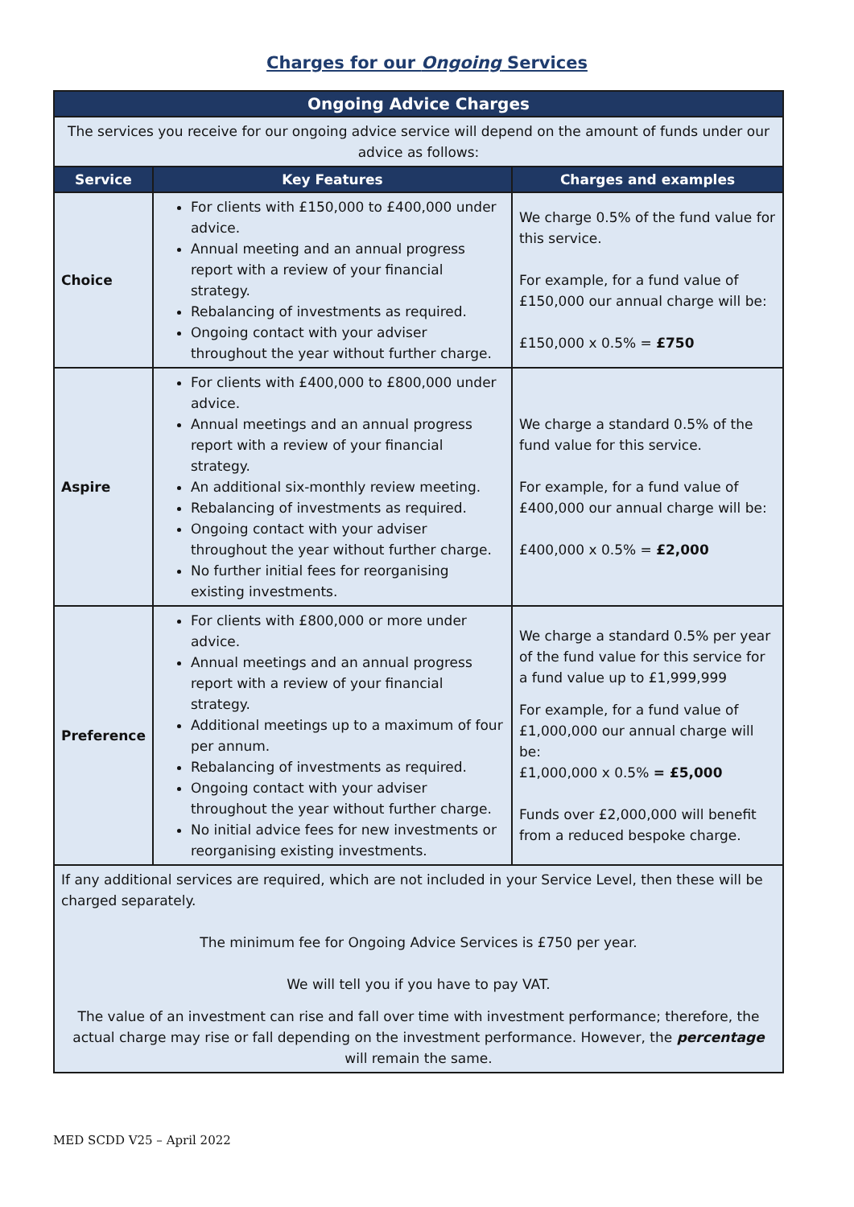Charges for our Ongoing Services
| Ongoing Advice Charges | | |
| --- | --- | --- |
| The services you receive for our ongoing advice service will depend on the amount of funds under our advice as follows: | | |
| Service | Key Features | Charges and examples |
| Choice | For clients with £150,000 to £400,000 under advice. Annual meeting and an annual progress report with a review of your financial strategy. Rebalancing of investments as required. Ongoing contact with your adviser throughout the year without further charge. | We charge 0.5% of the fund value for this service. For example, for a fund value of £150,000 our annual charge will be: £150,000 x 0.5% = £750 |
| Aspire | For clients with £400,000 to £800,000 under advice. Annual meetings and an annual progress report with a review of your financial strategy. An additional six-monthly review meeting. Rebalancing of investments as required. Ongoing contact with your adviser throughout the year without further charge. No further initial fees for reorganising existing investments. | We charge a standard 0.5% of the fund value for this service. For example, for a fund value of £400,000 our annual charge will be: £400,000 x 0.5% = £2,000 |
| Preference | For clients with £800,000 or more under advice. Annual meetings and an annual progress report with a review of your financial strategy. Additional meetings up to a maximum of four per annum. Rebalancing of investments as required. Ongoing contact with your adviser throughout the year without further charge. No initial advice fees for new investments or reorganising existing investments. | We charge a standard 0.5% per year of the fund value for this service for a fund value up to £1,999,999 For example, for a fund value of £1,000,000 our annual charge will be: £1,000,000 x 0.5% = £5,000 Funds over £2,000,000 will benefit from a reduced bespoke charge. |
| If any additional services are required, which are not included in your Service Level, then these will be charged separately. The minimum fee for Ongoing Advice Services is £750 per year. We will tell you if you have to pay VAT. The value of an investment can rise and fall over time with investment performance; therefore, the actual charge may rise or fall depending on the investment performance. However, the percentage will remain the same. | | |
MED SCDD V25 – April 2022